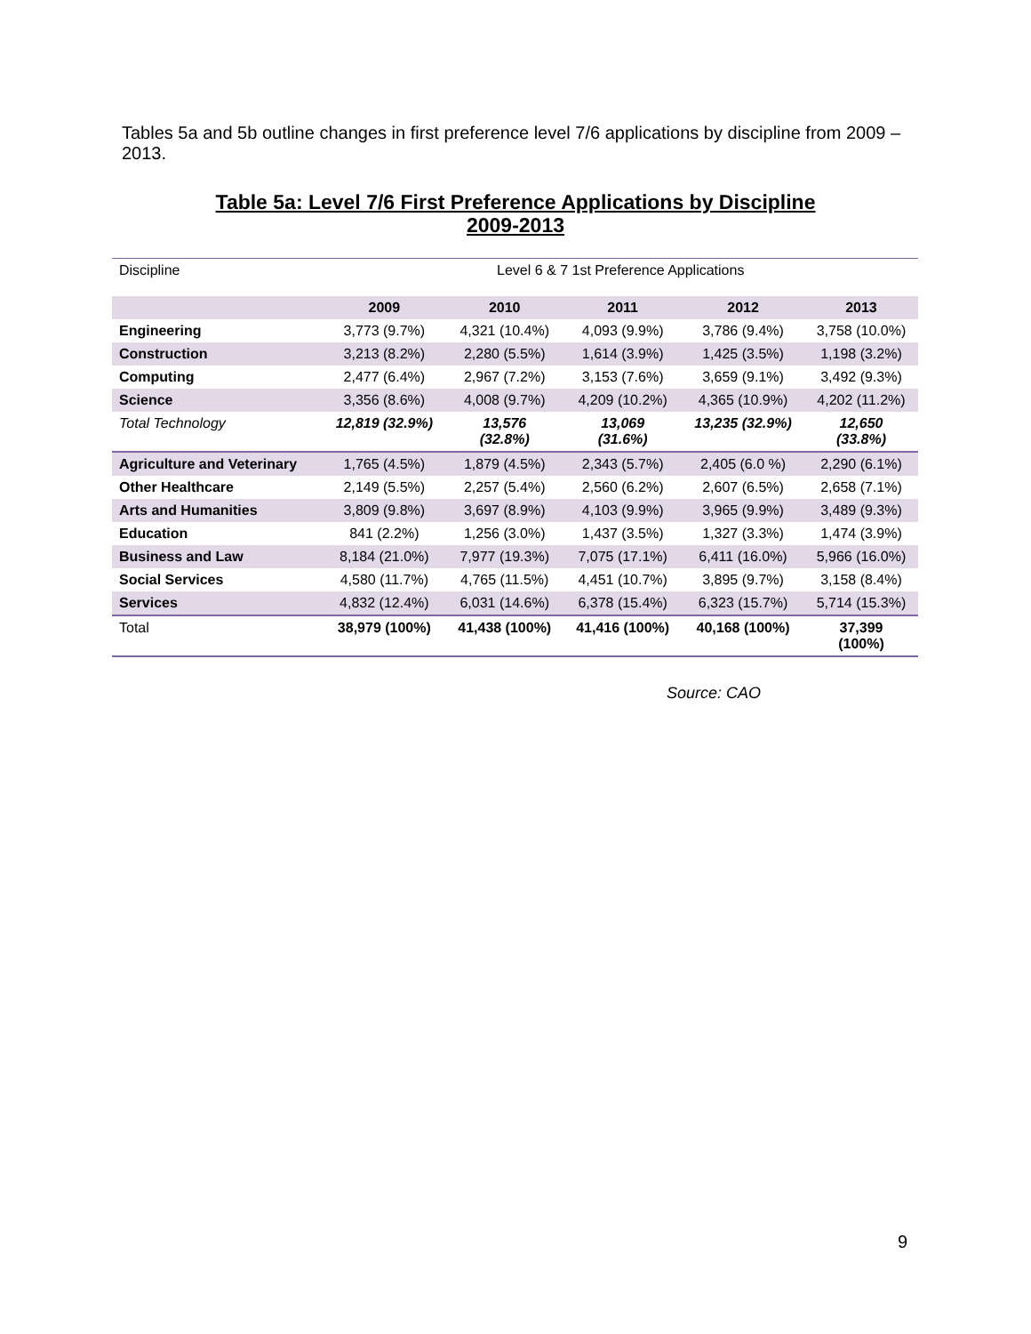Tables 5a and 5b outline changes in first preference level 7/6 applications by discipline from 2009 – 2013.
Table 5a: Level 7/6 First Preference Applications by Discipline
2009-2013
| Discipline | Level 6 & 7 1st Preference Applications | | | | |
| | 2009 | 2010 | 2011 | 2012 | 2013 |
| Engineering | 3,773 (9.7%) | 4,321 (10.4%) | 4,093 (9.9%) | 3,786 (9.4%) | 3,758 (10.0%) |
| Construction | 3,213 (8.2%) | 2,280 (5.5%) | 1,614 (3.9%) | 1,425 (3.5%) | 1,198 (3.2%) |
| Computing | 2,477 (6.4%) | 2,967 (7.2%) | 3,153 (7.6%) | 3,659 (9.1%) | 3,492 (9.3%) |
| Science | 3,356 (8.6%) | 4,008 (9.7%) | 4,209 (10.2%) | 4,365 (10.9%) | 4,202 (11.2%) |
| Total Technology | 12,819 (32.9%) | 13,576 (32.8%) | 13,069 (31.6%) | 13,235 (32.9%) | 12,650 (33.8%) |
| Agriculture and Veterinary | 1,765 (4.5%) | 1,879 (4.5%) | 2,343 (5.7%) | 2,405 (6.0 %) | 2,290 (6.1%) |
| Other Healthcare | 2,149 (5.5%) | 2,257 (5.4%) | 2,560 (6.2%) | 2,607 (6.5%) | 2,658 (7.1%) |
| Arts and Humanities | 3,809 (9.8%) | 3,697 (8.9%) | 4,103 (9.9%) | 3,965 (9.9%) | 3,489 (9.3%) |
| Education | 841 (2.2%) | 1,256 (3.0%) | 1,437 (3.5%) | 1,327 (3.3%) | 1,474 (3.9%) |
| Business and Law | 8,184 (21.0%) | 7,977 (19.3%) | 7,075 (17.1%) | 6,411 (16.0%) | 5,966 (16.0%) |
| Social Services | 4,580 (11.7%) | 4,765 (11.5%) | 4,451 (10.7%) | 3,895 (9.7%) | 3,158 (8.4%) |
| Services | 4,832 (12.4%) | 6,031 (14.6%) | 6,378 (15.4%) | 6,323 (15.7%) | 5,714 (15.3%) |
| Total | 38,979 (100%) | 41,438 (100%) | 41,416 (100%) | 40,168 (100%) | 37,399 (100%) |
Source: CAO
9